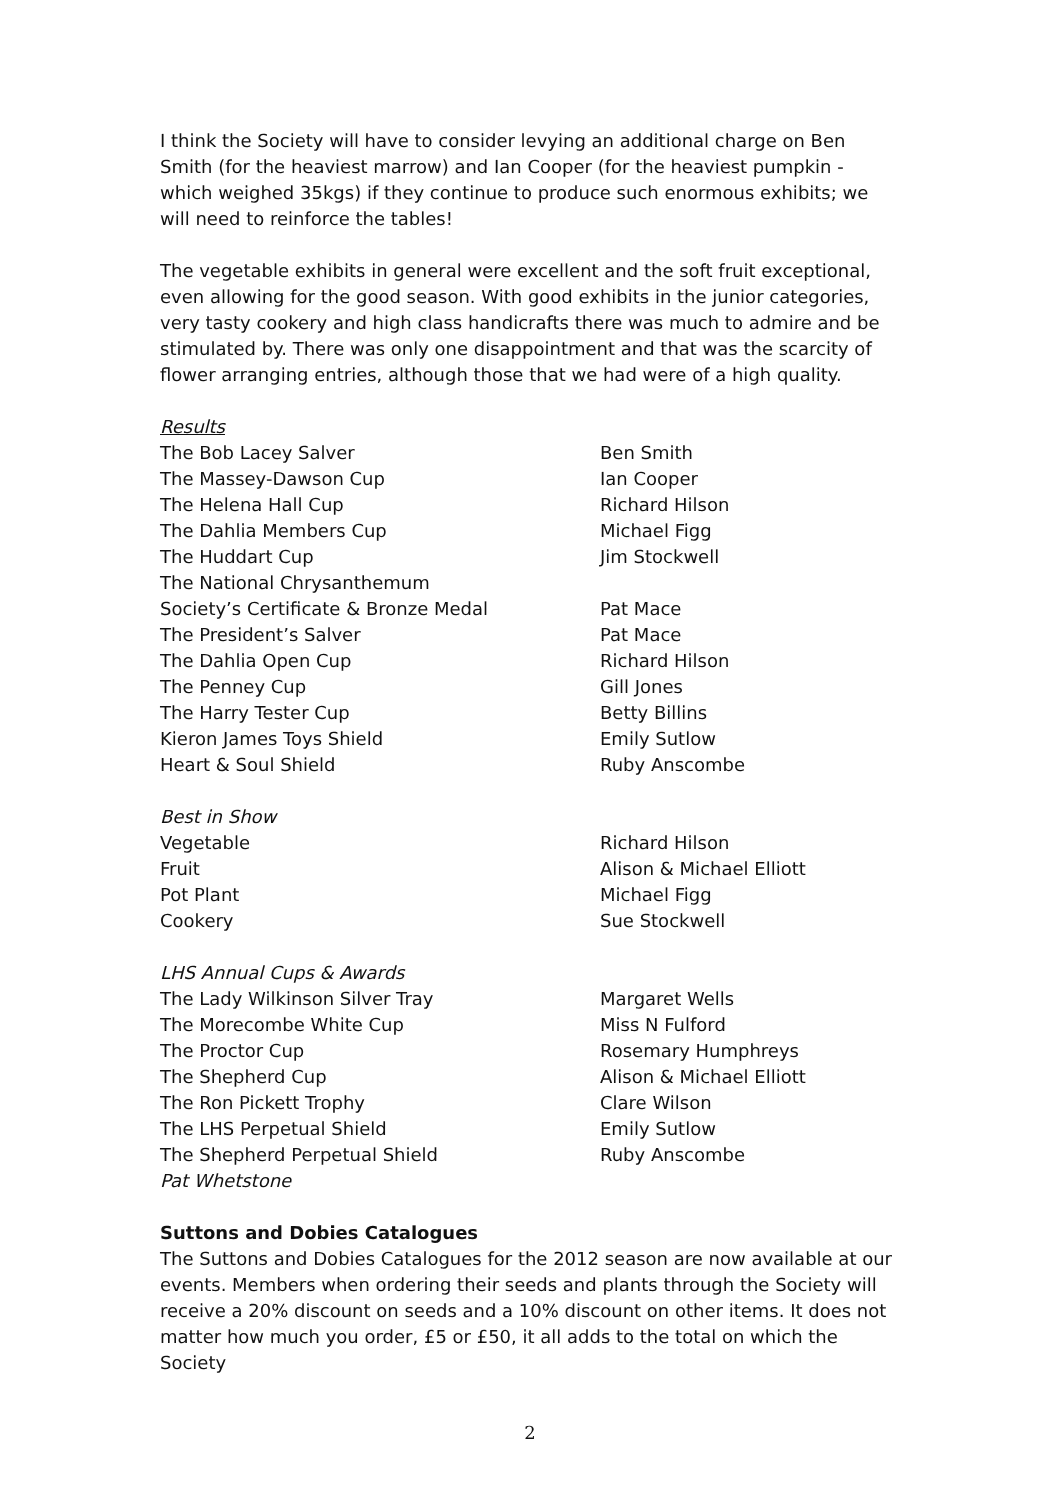I think the Society will have to consider levying an additional charge on Ben Smith (for the heaviest marrow) and Ian Cooper (for the heaviest pumpkin - which weighed 35kgs) if they continue to produce such enormous exhibits; we will need to reinforce the tables!
The vegetable exhibits in general were excellent and the soft fruit exceptional, even allowing for the good season. With good exhibits in the junior categories, very tasty cookery and high class handicrafts there was much to admire and be stimulated by. There was only one disappointment and that was the scarcity of flower arranging entries, although those that we had were of a high quality.
Results
| The Bob Lacey Salver | Ben Smith |
| The Massey-Dawson Cup | Ian Cooper |
| The Helena Hall Cup | Richard Hilson |
| The Dahlia Members Cup | Michael Figg |
| The Huddart Cup | Jim Stockwell |
| The National Chrysanthemum | |
| Society’s Certificate & Bronze Medal | Pat Mace |
| The President’s Salver | Pat Mace |
| The Dahlia Open Cup | Richard Hilson |
| The Penney Cup | Gill Jones |
| The Harry Tester Cup | Betty Billins |
| Kieron James Toys Shield | Emily Sutlow |
| Heart & Soul Shield | Ruby Anscombe |
Best in Show
| Vegetable | Richard Hilson |
| Fruit | Alison & Michael Elliott |
| Pot Plant | Michael Figg |
| Cookery | Sue Stockwell |
LHS Annual Cups & Awards
| The Lady Wilkinson Silver Tray | Margaret Wells |
| The Morecombe White Cup | Miss N Fulford |
| The Proctor Cup | Rosemary Humphreys |
| The Shepherd Cup | Alison & Michael Elliott |
| The Ron Pickett Trophy | Clare Wilson |
| The LHS Perpetual Shield | Emily Sutlow |
| The Shepherd Perpetual Shield | Ruby Anscombe |
Pat Whetstone
Suttons and Dobies Catalogues
The Suttons and Dobies Catalogues for the 2012 season are now available at our events. Members when ordering their seeds and plants through the Society will receive a 20% discount on seeds and a 10% discount on other items. It does not matter how much you order, £5 or £50, it all adds to the total on which the Society
2